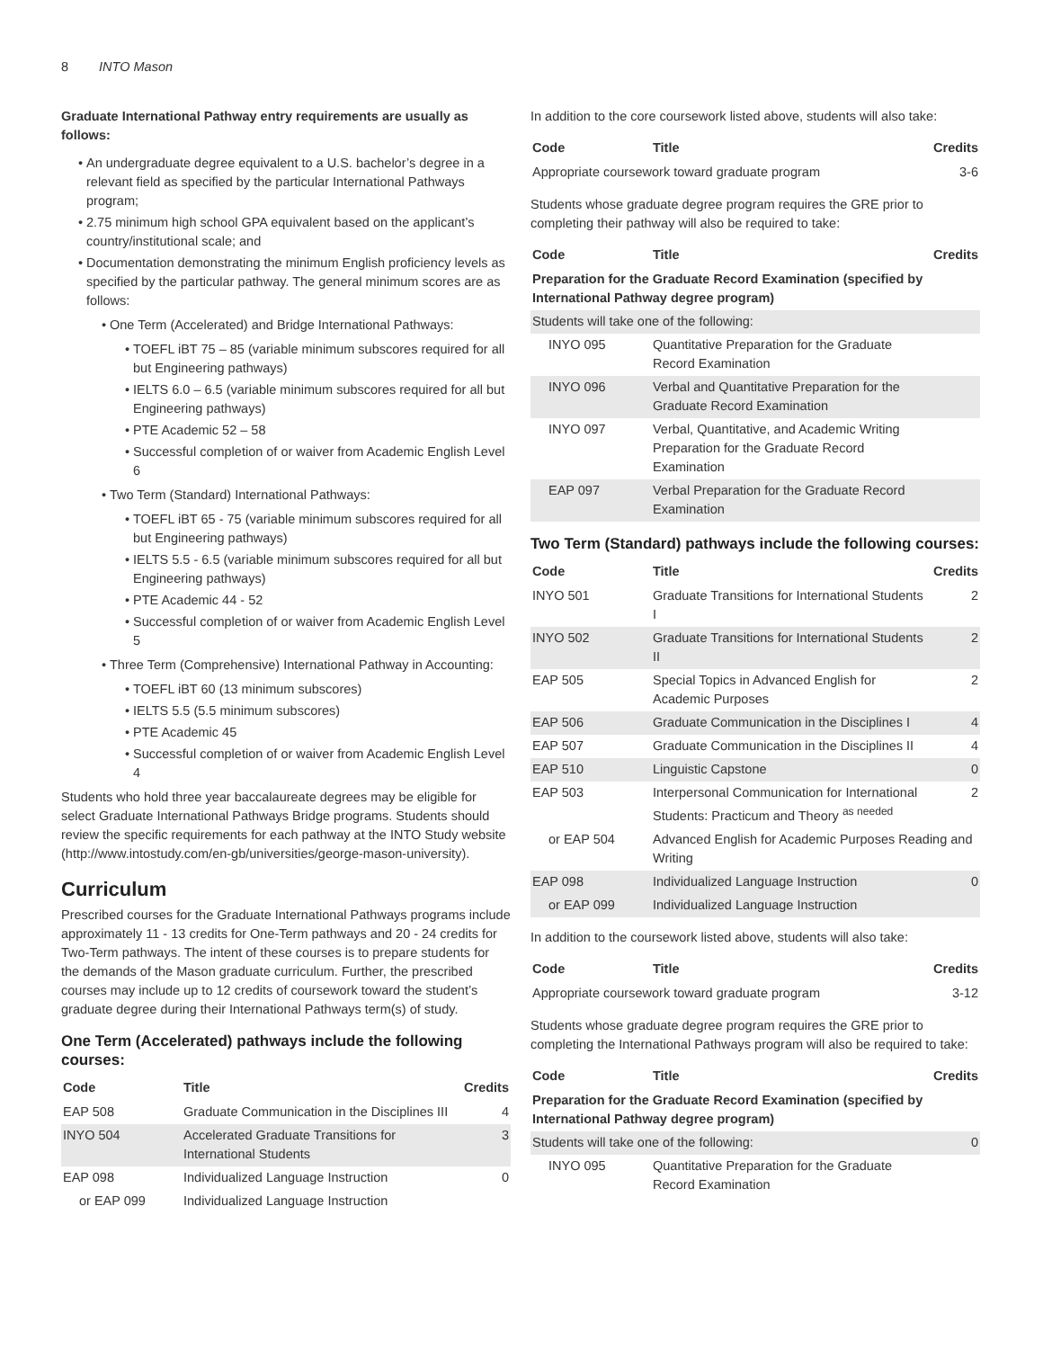8 INTO Mason
Graduate International Pathway entry requirements are usually as follows:
An undergraduate degree equivalent to a U.S. bachelor’s degree in a relevant field as specified by the particular International Pathways program;
2.75 minimum high school GPA equivalent based on the applicant’s country/institutional scale; and
Documentation demonstrating the minimum English proficiency levels as specified by the particular pathway. The general minimum scores are as follows:
One Term (Accelerated) and Bridge International Pathways:
TOEFL iBT 75 – 85 (variable minimum subscores required for all but Engineering pathways)
IELTS 6.0 – 6.5 (variable minimum subscores required for all but Engineering pathways)
PTE Academic 52 – 58
Successful completion of or waiver from Academic English Level 6
Two Term (Standard) International Pathways:
TOEFL iBT 65 - 75 (variable minimum subscores required for all but Engineering pathways)
IELTS 5.5 - 6.5 (variable minimum subscores required for all but Engineering pathways)
PTE Academic 44 - 52
Successful completion of or waiver from Academic English Level 5
Three Term (Comprehensive) International Pathway in Accounting:
TOEFL iBT 60 (13 minimum subscores)
IELTS 5.5 (5.5 minimum subscores)
PTE Academic 45
Successful completion of or waiver from Academic English Level 4
Students who hold three year baccalaureate degrees may be eligible for select Graduate International Pathways Bridge programs. Students should review the specific requirements for each pathway at the INTO Study website (http://www.intostudy.com/en-gb/universities/george-mason-university).
Curriculum
Prescribed courses for the Graduate International Pathways programs include approximately 11 - 13 credits for One-Term pathways and 20 - 24 credits for Two-Term pathways. The intent of these courses is to prepare students for the demands of the Mason graduate curriculum. Further, the prescribed courses may include up to 12 credits of coursework toward the student’s graduate degree during their International Pathways term(s) of study.
One Term (Accelerated) pathways include the following courses:
| Code | Title | Credits |
| --- | --- | --- |
| EAP 508 | Graduate Communication in the Disciplines III | 4 |
| INYO 504 | Accelerated Graduate Transitions for International Students | 3 |
| EAP 098 | Individualized Language Instruction | 0 |
| or EAP 099 | Individualized Language Instruction | |
In addition to the core coursework listed above, students will also take:
| Code | Title | Credits |
| --- | --- | --- |
| Appropriate coursework toward graduate program | | 3-6 |
Students whose graduate degree program requires the GRE prior to completing their pathway will also be required to take:
| Code | Title | Credits |
| --- | --- | --- |
| Preparation for the Graduate Record Examination (specified by International Pathway degree program) | | |
| Students will take one of the following: | | |
| INYO 095 | Quantitative Preparation for the Graduate Record Examination | |
| INYO 096 | Verbal and Quantitative Preparation for the Graduate Record Examination | |
| INYO 097 | Verbal, Quantitative, and Academic Writing Preparation for the Graduate Record Examination | |
| EAP 097 | Verbal Preparation for the Graduate Record Examination | |
Two Term (Standard) pathways include the following courses:
| Code | Title | Credits |
| --- | --- | --- |
| INYO 501 | Graduate Transitions for International Students I | 2 |
| INYO 502 | Graduate Transitions for International Students II | 2 |
| EAP 505 | Special Topics in Advanced English for Academic Purposes | 2 |
| EAP 506 | Graduate Communication in the Disciplines I | 4 |
| EAP 507 | Graduate Communication in the Disciplines II | 4 |
| EAP 510 | Linguistic Capstone | 0 |
| EAP 503 | Interpersonal Communication for International Students: Practicum and Theory <sup>as needed</sup> | 2 |
| or EAP 504 | Advanced English for Academic Purposes Reading and Writing | |
| EAP 098 | Individualized Language Instruction | 0 |
| or EAP 099 | Individualized Language Instruction | |
In addition to the coursework listed above, students will also take:
| Code | Title | Credits |
| --- | --- | --- |
| Appropriate coursework toward graduate program | | 3-12 |
Students whose graduate degree program requires the GRE prior to completing the International Pathways program will also be required to take:
| Code | Title | Credits |
| --- | --- | --- |
| Preparation for the Graduate Record Examination (specified by International Pathway degree program) | | |
| Students will take one of the following: | | 0 |
| INYO 095 | Quantitative Preparation for the Graduate Record Examination | |